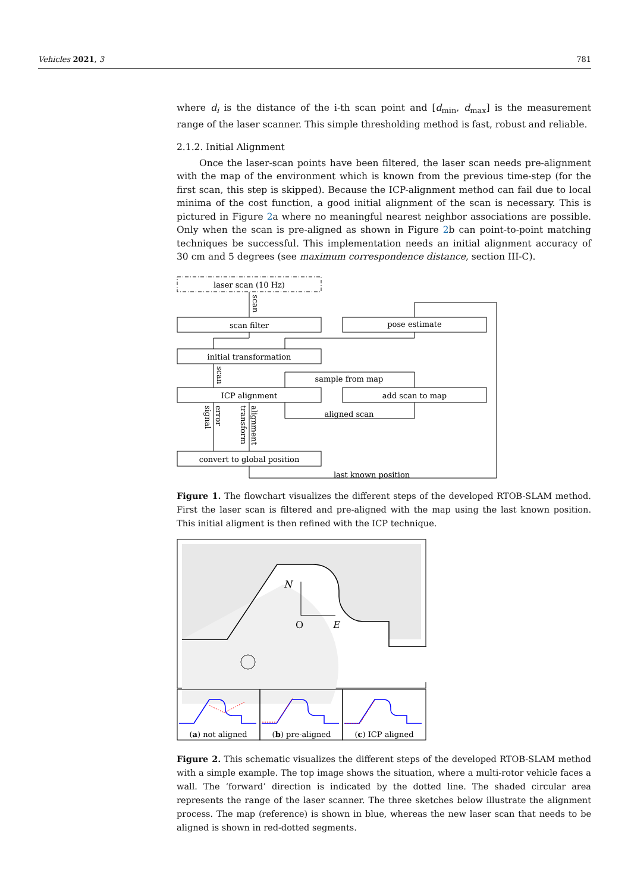Vehicles 2021, 3 781
where d<sub>i</sub> is the distance of the i-th scan point and [d<sub>min</sub>, d<sub>max</sub>] is the measurement range of the laser scanner. This simple thresholding method is fast, robust and reliable.
2.1.2. Initial Alignment
Once the laser-scan points have been filtered, the laser scan needs pre-alignment with the map of the environment which is known from the previous time-step (for the first scan, this step is skipped). Because the ICP-alignment method can fail due to local minima of the cost function, a good initial alignment of the scan is necessary. This is pictured in Figure 2a where no meaningful nearest neighbor associations are possible. Only when the scan is pre-aligned as shown in Figure 2b can point-to-point matching techniques be successful. This implementation needs an initial alignment accuracy of 30 cm and 5 degrees (see maximum correspondence distance, section III-C).
laser scan (10 Hz)
scan filter
pose estimate
initial transformation
sample from map
ICP alignment
add scan to map
aligned scan
convert to global position
last known position
scan
scan
error
signal
alignment
transform
Figure 1. The flowchart visualizes the different steps of the developed RTOB-SLAM method. First the laser scan is filtered and pre-aligned with the map using the last known position. This initial aligment is then refined with the ICP technique.
N
O
E
(a) not aligned
(b) pre-aligned
(c) ICP aligned
Figure 2. This schematic visualizes the different steps of the developed RTOB-SLAM method with a simple example. The top image shows the situation, where a multi-rotor vehicle faces a wall. The ‘forward’ direction is indicated by the dotted line. The shaded circular area represents the range of the laser scanner. The three sketches below illustrate the alignment process. The map (reference) is shown in blue, whereas the new laser scan that needs to be aligned is shown in red-dotted segments.